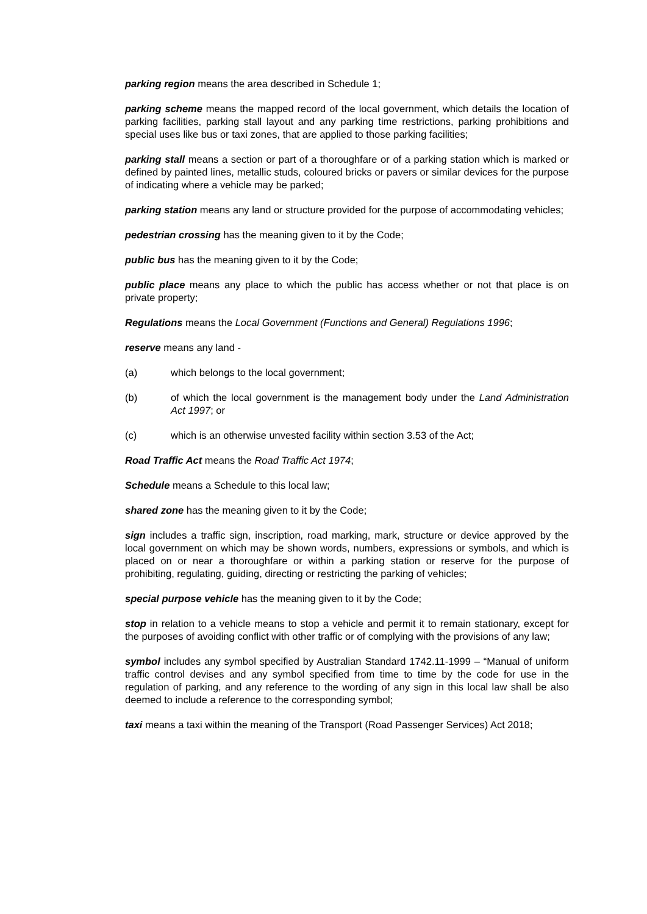parking region means the area described in Schedule 1;
parking scheme means the mapped record of the local government, which details the location of parking facilities, parking stall layout and any parking time restrictions, parking prohibitions and special uses like bus or taxi zones, that are applied to those parking facilities;
parking stall means a section or part of a thoroughfare or of a parking station which is marked or defined by painted lines, metallic studs, coloured bricks or pavers or similar devices for the purpose of indicating where a vehicle may be parked;
parking station means any land or structure provided for the purpose of accommodating vehicles;
pedestrian crossing has the meaning given to it by the Code;
public bus has the meaning given to it by the Code;
public place means any place to which the public has access whether or not that place is on private property;
Regulations means the Local Government (Functions and General) Regulations 1996;
reserve means any land -
(a) which belongs to the local government;
(b) of which the local government is the management body under the Land Administration Act 1997; or
(c) which is an otherwise unvested facility within section 3.53 of the Act;
Road Traffic Act means the Road Traffic Act 1974;
Schedule means a Schedule to this local law;
shared zone has the meaning given to it by the Code;
sign includes a traffic sign, inscription, road marking, mark, structure or device approved by the local government on which may be shown words, numbers, expressions or symbols, and which is placed on or near a thoroughfare or within a parking station or reserve for the purpose of prohibiting, regulating, guiding, directing or restricting the parking of vehicles;
special purpose vehicle has the meaning given to it by the Code;
stop in relation to a vehicle means to stop a vehicle and permit it to remain stationary, except for the purposes of avoiding conflict with other traffic or of complying with the provisions of any law;
symbol includes any symbol specified by Australian Standard 1742.11-1999 – “Manual of uniform traffic control devises and any symbol specified from time to time by the code for use in the regulation of parking, and any reference to the wording of any sign in this local law shall be also deemed to include a reference to the corresponding symbol;
taxi means a taxi within the meaning of the Transport (Road Passenger Services) Act 2018;